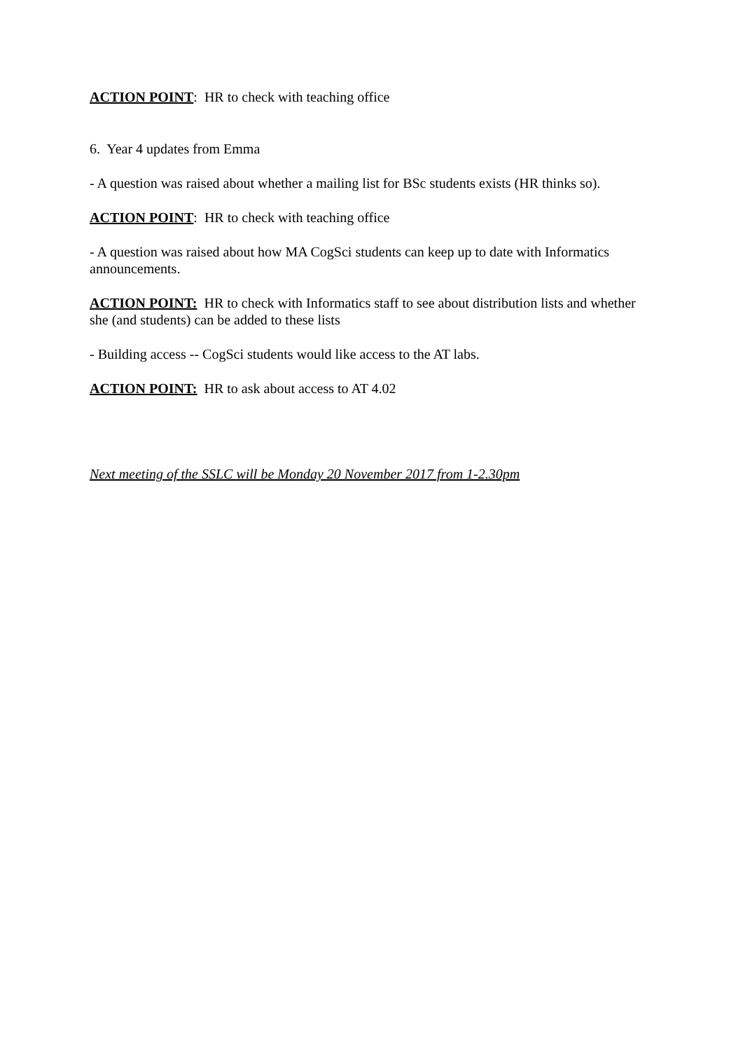ACTION POINT: HR to check with teaching office
6. Year 4 updates from Emma
- A question was raised about whether a mailing list for BSc students exists (HR thinks so).
ACTION POINT: HR to check with teaching office
- A question was raised about how MA CogSci students can keep up to date with Informatics announcements.
ACTION POINT: HR to check with Informatics staff to see about distribution lists and whether she (and students) can be added to these lists
- Building access -- CogSci students would like access to the AT labs.
ACTION POINT: HR to ask about access to AT 4.02
Next meeting of the SSLC will be Monday 20 November 2017 from 1-2.30pm